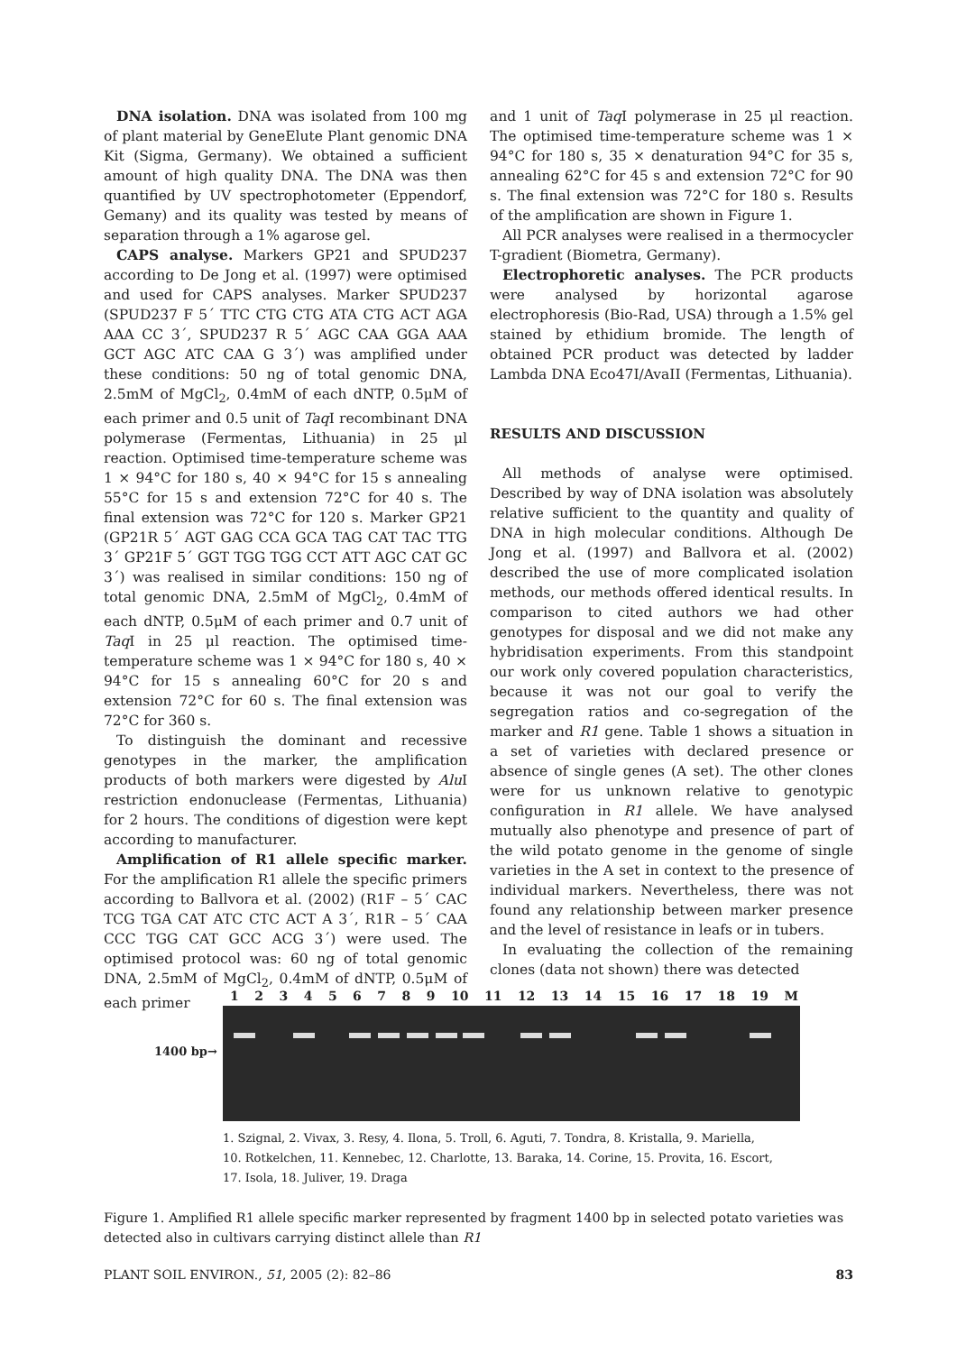DNA isolation. DNA was isolated from 100 mg of plant material by GeneElute Plant genomic DNA Kit (Sigma, Germany). We obtained a sufficient amount of high quality DNA. The DNA was then quantified by UV spectrophotometer (Eppendorf, Gemany) and its quality was tested by means of separation through a 1% agarose gel.
CAPS analyse. Markers GP21 and SPUD237 according to De Jong et al. (1997) were optimised and used for CAPS analyses. Marker SPUD237 (SPUD237 F 5´ TTC CTG CTG ATA CTG ACT AGA AAA CC 3´, SPUD237 R 5´ AGC CAA GGA AAA GCT AGC ATC CAA G 3´) was amplified under these conditions: 50 ng of total genomic DNA, 2.5mM of MgCl<sub>2</sub>, 0.4mM of each dNTP, 0.5μM of each primer and 0.5 unit of Taq I recombinant DNA polymerase (Fermentas, Lithuania) in 25 μl reaction. Optimised time-temperature scheme was 1 × 94°C for 180 s, 40 × 94°C for 15 s annealing 55°C for 15 s and extension 72°C for 40 s. The final extension was 72°C for 120 s. Marker GP21 (GP21R 5´ AGT GAG CCA GCA TAG CAT TAC TTG 3´ GP21F 5´ GGT TGG TGG CCT ATT AGC CAT GC 3´) was realised in similar conditions: 150 ng of total genomic DNA, 2.5mM of MgCl<sub>2</sub>, 0.4mM of each dNTP, 0.5μM of each primer and 0.7 unit of Taq I in 25 μl reaction. The optimised time-temperature scheme was 1 × 94°C for 180 s, 40 × 94°C for 15 s annealing 60°C for 20 s and extension 72°C for 60 s. The final extension was 72°C for 360 s.
To distinguish the dominant and recessive genotypes in the marker, the amplification products of both markers were digested by Alu I restriction endonuclease (Fermentas, Lithuania) for 2 hours. The conditions of digestion were kept according to manufacturer.
Amplification of R1 allele specific marker. For the amplification R1 allele the specific primers according to Ballvora et al. (2002) (R1F – 5´ CAC TCG TGA CAT ATC CTC ACT A 3´, R1R – 5´ CAA CCC TGG CAT GCC ACG 3´) were used. The optimised protocol was: 60 ng of total genomic DNA, 2.5mM of MgCl<sub>2</sub>, 0.4mM of dNTP, 0.5μM of each primer
and 1 unit of Taq I polymerase in 25 μl reaction. The optimised time-temperature scheme was 1 × 94°C for 180 s, 35 × denaturation 94°C for 35 s, annealing 62°C for 45 s and extension 72°C for 90 s. The final extension was 72°C for 180 s. Results of the amplification are shown in Figure 1.
All PCR analyses were realised in a thermocycler T-gradient (Biometra, Germany).
Electrophoretic analyses. The PCR products were analysed by horizontal agarose electrophoresis (Bio-Rad, USA) through a 1.5% gel stained by ethidium bromide. The length of obtained PCR product was detected by ladder Lambda DNA Eco47I/AvaII (Fermentas, Lithuania).
RESULTS AND DISCUSSION
All methods of analyse were optimised. Described by way of DNA isolation was absolutely relative sufficient to the quantity and quality of DNA in high molecular conditions. Although De Jong et al. (1997) and Ballvora et al. (2002) described the use of more complicated isolation methods, our methods offered identical results. In comparison to cited authors we had other genotypes for disposal and we did not make any hybridisation experiments. From this standpoint our work only covered population characteristics, because it was not our goal to verify the segregation ratios and co-segregation of the marker and R1 gene. Table 1 shows a situation in a set of varieties with declared presence or absence of single genes (A set). The other clones were for us unknown relative to genotypic configuration in R1 allele. We have analysed mutually also phenotype and presence of part of the wild potato genome in the genome of single varieties in the A set in context to the presence of individual markers. Nevertheless, there was not found any relationship between marker presence and the level of resistance in leafs or in tubers.
In evaluating the collection of the remaining clones (data not shown) there was detected
1 2 3 4 5 6 7 8 9 10 11 12 13 14 15 16 17 18 19 M
1400 bp→
1. Szignal, 2. Vivax, 3. Resy, 4. Ilona, 5. Troll, 6. Aguti, 7. Tondra, 8. Kristalla, 9. Mariella,
10. Rotkelchen, 11. Kennebec, 12. Charlotte, 13. Baraka, 14. Corine, 15. Provita, 16. Escort,
17. Isola, 18. Juliver, 19. Draga
Figure 1. Amplified R1 allele specific marker represented by fragment 1400 bp in selected potato varieties was detected also in cultivars carrying distinct allele than R1
PLANT SOIL ENVIRON., 51, 2005 (2): 82–86 83